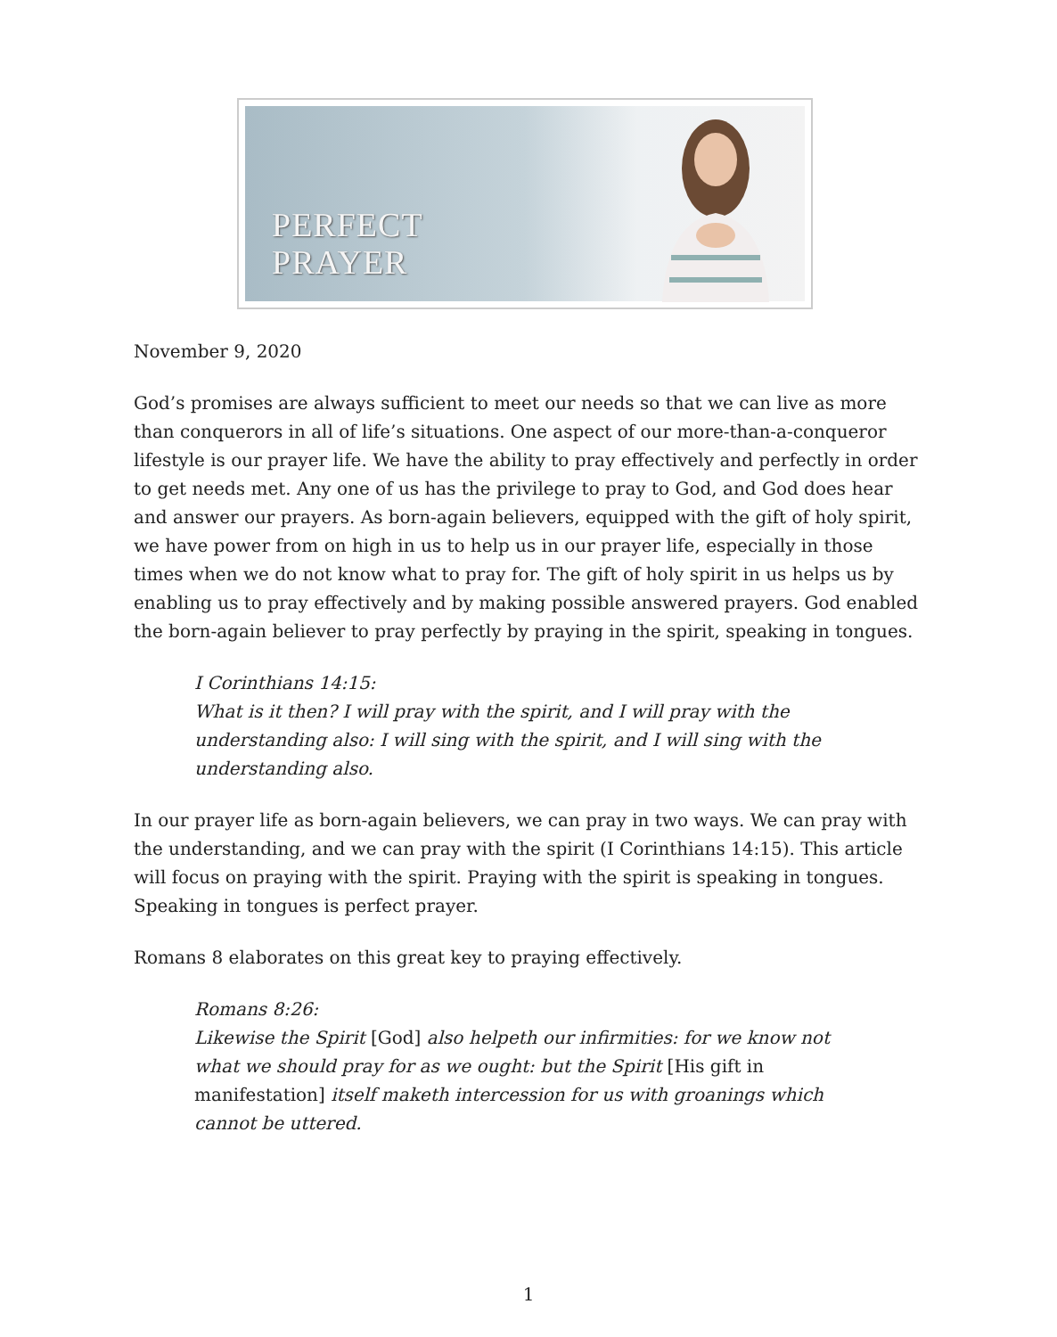PERFECT
PRAYER
November 9, 2020
God’s promises are always sufficient to meet our needs so that we can live as more than conquerors in all of life’s situations. One aspect of our more-than-a-conqueror lifestyle is our prayer life. We have the ability to pray effectively and perfectly in order to get needs met. Any one of us has the privilege to pray to God, and God does hear and answer our prayers. As born-again believers, equipped with the gift of holy spirit, we have power from on high in us to help us in our prayer life, especially in those times when we do not know what to pray for. The gift of holy spirit in us helps us by enabling us to pray effectively and by making possible answered prayers. God enabled the born-again believer to pray perfectly by praying in the spirit, speaking in tongues.
I Corinthians 14:15:
What is it then? I will pray with the spirit, and I will pray with the understanding also: I will sing with the spirit, and I will sing with the understanding also.
In our prayer life as born-again believers, we can pray in two ways. We can pray with the understanding, and we can pray with the spirit (I Corinthians 14:15). This article will focus on praying with the spirit. Praying with the spirit is speaking in tongues. Speaking in tongues is perfect prayer.
Romans 8 elaborates on this great key to praying effectively.
Romans 8:26:
Likewise the Spirit [God] also helpeth our infirmities: for we know not what we should pray for as we ought: but the Spirit [His gift in manifestation] itself maketh intercession for us with groanings which cannot be uttered.
1